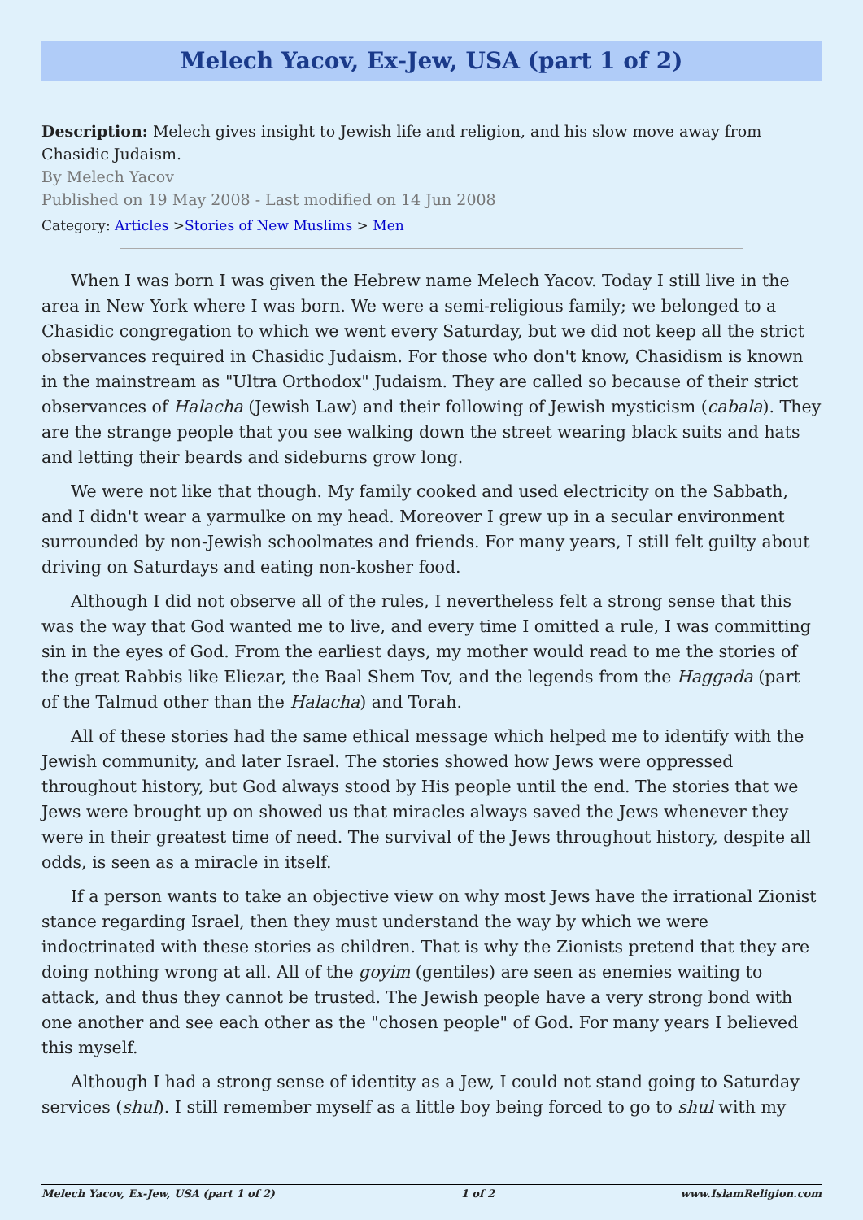Melech Yacov, Ex-Jew, USA (part 1 of 2)
Description: Melech gives insight to Jewish life and religion, and his slow move away from Chasidic Judaism.
By Melech Yacov
Published on 19 May 2008 - Last modified on 14 Jun 2008
Category: Articles >Stories of New Muslims > Men
When I was born I was given the Hebrew name Melech Yacov. Today I still live in the area in New York where I was born. We were a semi-religious family; we belonged to a Chasidic congregation to which we went every Saturday, but we did not keep all the strict observances required in Chasidic Judaism. For those who don't know, Chasidism is known in the mainstream as "Ultra Orthodox" Judaism. They are called so because of their strict observances of Halacha (Jewish Law) and their following of Jewish mysticism (cabala). They are the strange people that you see walking down the street wearing black suits and hats and letting their beards and sideburns grow long.
We were not like that though. My family cooked and used electricity on the Sabbath, and I didn't wear a yarmulke on my head. Moreover I grew up in a secular environment surrounded by non-Jewish schoolmates and friends. For many years, I still felt guilty about driving on Saturdays and eating non-kosher food.
Although I did not observe all of the rules, I nevertheless felt a strong sense that this was the way that God wanted me to live, and every time I omitted a rule, I was committing sin in the eyes of God. From the earliest days, my mother would read to me the stories of the great Rabbis like Eliezar, the Baal Shem Tov, and the legends from the Haggada (part of the Talmud other than the Halacha) and Torah.
All of these stories had the same ethical message which helped me to identify with the Jewish community, and later Israel. The stories showed how Jews were oppressed throughout history, but God always stood by His people until the end. The stories that we Jews were brought up on showed us that miracles always saved the Jews whenever they were in their greatest time of need. The survival of the Jews throughout history, despite all odds, is seen as a miracle in itself.
If a person wants to take an objective view on why most Jews have the irrational Zionist stance regarding Israel, then they must understand the way by which we were indoctrinated with these stories as children. That is why the Zionists pretend that they are doing nothing wrong at all. All of the goyim (gentiles) are seen as enemies waiting to attack, and thus they cannot be trusted. The Jewish people have a very strong bond with one another and see each other as the "chosen people" of God. For many years I believed this myself.
Although I had a strong sense of identity as a Jew, I could not stand going to Saturday services (shul). I still remember myself as a little boy being forced to go to shul with my
Melech Yacov, Ex-Jew, USA (part 1 of 2) 1 of 2 www.IslamReligion.com